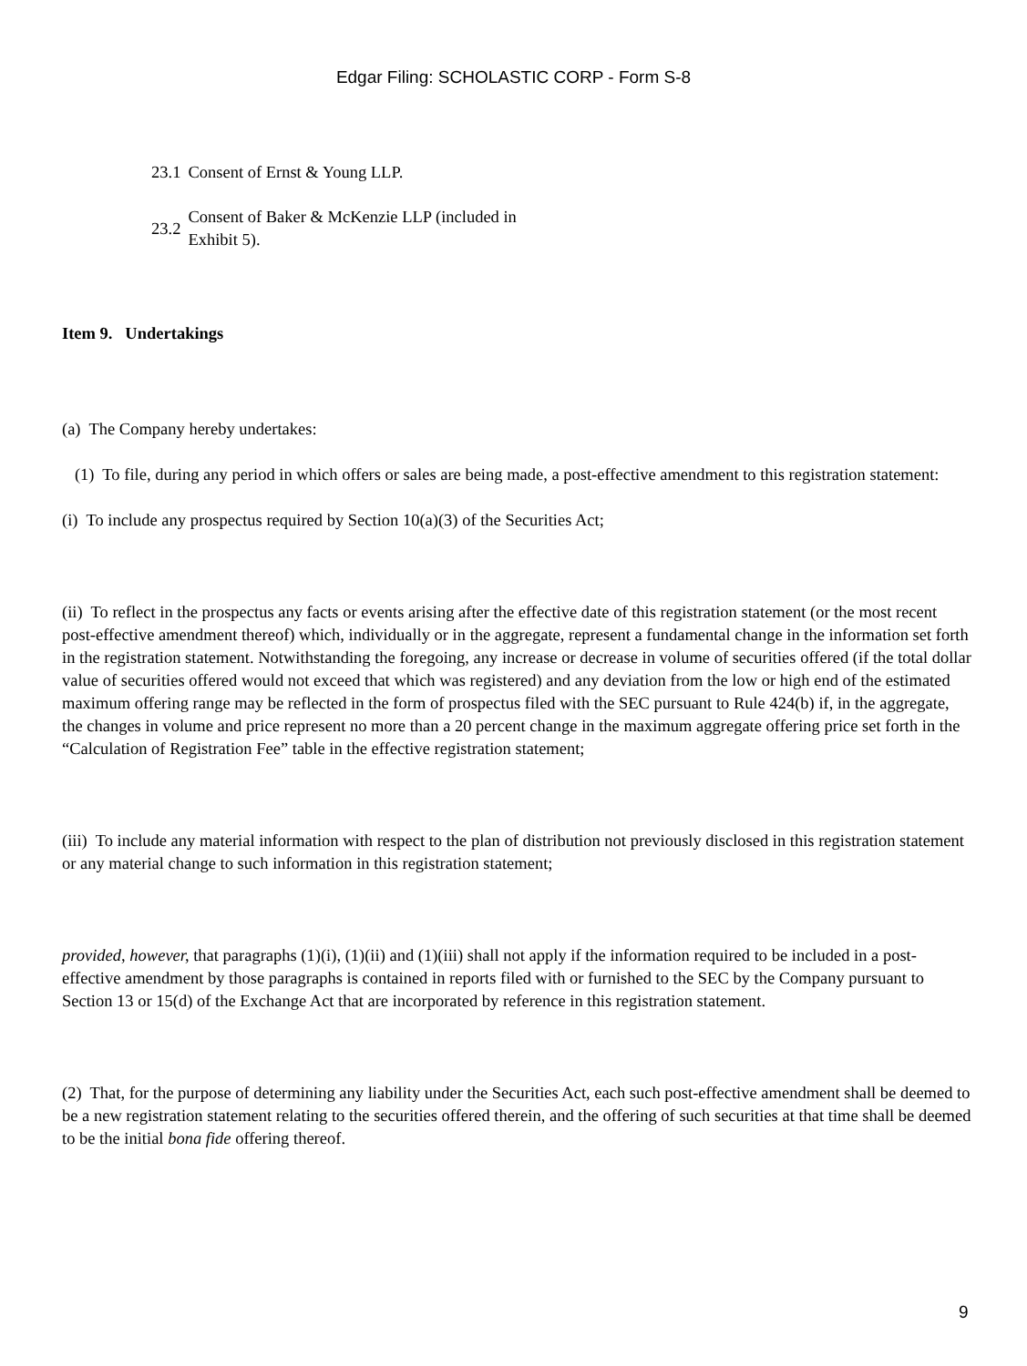Edgar Filing: SCHOLASTIC CORP - Form S-8
| 23.1 | Consent of Ernst & Young LLP. |
| 23.2 | Consent of Baker & McKenzie LLP (included in Exhibit 5). |
Item 9. Undertakings
(a) The Company hereby undertakes:
(1) To file, during any period in which offers or sales are being made, a post-effective amendment to this registration statement:
(i) To include any prospectus required by Section 10(a)(3) of the Securities Act;
(ii) To reflect in the prospectus any facts or events arising after the effective date of this registration statement (or the most recent post-effective amendment thereof) which, individually or in the aggregate, represent a fundamental change in the information set forth in the registration statement. Notwithstanding the foregoing, any increase or decrease in volume of securities offered (if the total dollar value of securities offered would not exceed that which was registered) and any deviation from the low or high end of the estimated maximum offering range may be reflected in the form of prospectus filed with the SEC pursuant to Rule 424(b) if, in the aggregate, the changes in volume and price represent no more than a 20 percent change in the maximum aggregate offering price set forth in the “Calculation of Registration Fee” table in the effective registration statement;
(iii) To include any material information with respect to the plan of distribution not previously disclosed in this registration statement or any material change to such information in this registration statement;
provided, however, that paragraphs (1)(i), (1)(ii) and (1)(iii) shall not apply if the information required to be included in a post-effective amendment by those paragraphs is contained in reports filed with or furnished to the SEC by the Company pursuant to Section 13 or 15(d) of the Exchange Act that are incorporated by reference in this registration statement.
(2) That, for the purpose of determining any liability under the Securities Act, each such post-effective amendment shall be deemed to be a new registration statement relating to the securities offered therein, and the offering of such securities at that time shall be deemed to be the initial bona fide offering thereof.
9